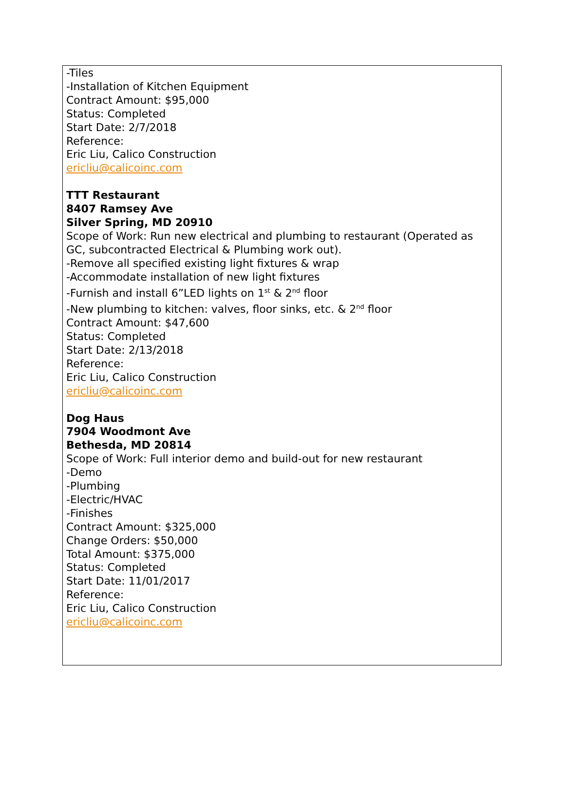-Tiles
-Installation of Kitchen Equipment
Contract Amount: $95,000
Status: Completed
Start Date: 2/7/2018
Reference:
Eric Liu, Calico Construction
ericliu@calicoinc.com
TTT Restaurant
8407 Ramsey Ave
Silver Spring, MD 20910
Scope of Work: Run new electrical and plumbing to restaurant (Operated as
GC, subcontracted Electrical & Plumbing work out).
-Remove all specified existing light fixtures & wrap
-Accommodate installation of new light fixtures
-Furnish and install 6”LED lights on 1<sup>st</sup> & 2<sup>nd</sup> floor
-New plumbing to kitchen: valves, floor sinks, etc. & 2<sup>nd</sup> floor
Contract Amount: $47,600
Status: Completed
Start Date: 2/13/2018
Reference:
Eric Liu, Calico Construction
ericliu@calicoinc.com
Dog Haus
7904 Woodmont Ave
Bethesda, MD 20814
Scope of Work: Full interior demo and build-out for new restaurant
-Demo
-Plumbing
-Electric/HVAC
-Finishes
Contract Amount: $325,000
Change Orders: $50,000
Total Amount: $375,000
Status: Completed
Start Date: 11/01/2017
Reference:
Eric Liu, Calico Construction
ericliu@calicoinc.com